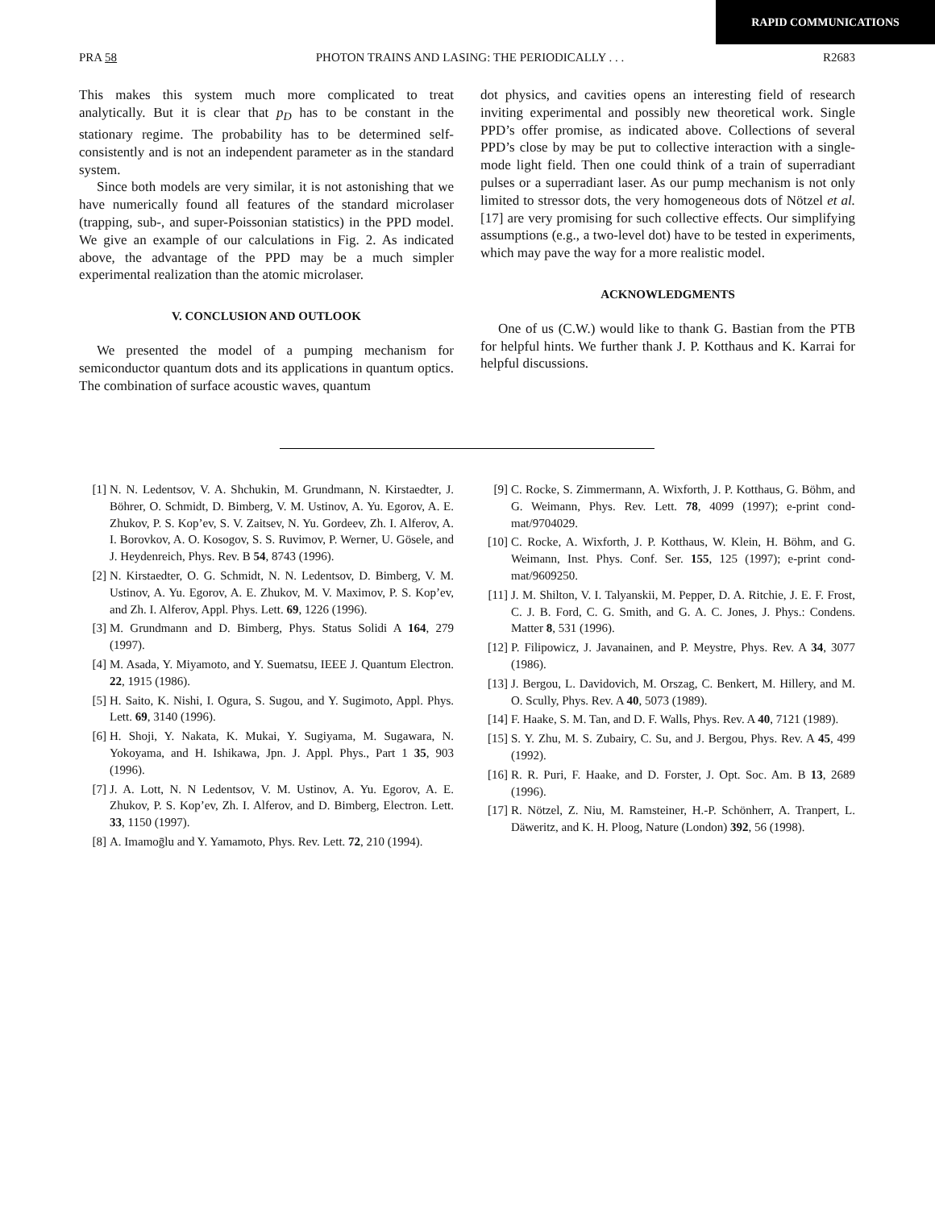RAPID COMMUNICATIONS
PRA 58 PHOTON TRAINS AND LASING: THE PERIODICALLY . . . R2683
This makes this system much more complicated to treat analytically. But it is clear that p<sub>D</sub> has to be constant in the stationary regime. The probability has to be determined self-consistently and is not an independent parameter as in the standard system.
Since both models are very similar, it is not astonishing that we have numerically found all features of the standard microlaser (trapping, sub-, and super-Poissonian statistics) in the PPD model. We give an example of our calculations in Fig. 2. As indicated above, the advantage of the PPD may be a much simpler experimental realization than the atomic microlaser.
V. CONCLUSION AND OUTLOOK
We presented the model of a pumping mechanism for semiconductor quantum dots and its applications in quantum optics. The combination of surface acoustic waves, quantum
dot physics, and cavities opens an interesting field of research inviting experimental and possibly new theoretical work. Single PPD’s offer promise, as indicated above. Collections of several PPD’s close by may be put to collective interaction with a single-mode light field. Then one could think of a train of superradiant pulses or a superradiant laser. As our pump mechanism is not only limited to stressor dots, the very homogeneous dots of Nötzel et al. [17] are very promising for such collective effects. Our simplifying assumptions (e.g., a two-level dot) have to be tested in experiments, which may pave the way for a more realistic model.
ACKNOWLEDGMENTS
One of us (C.W.) would like to thank G. Bastian from the PTB for helpful hints. We further thank J. P. Kotthaus and K. Karrai for helpful discussions.
[1] N. N. Ledentsov, V. A. Shchukin, M. Grundmann, N. Kirstaedter, J. Böhrer, O. Schmidt, D. Bimberg, V. M. Ustinov, A. Yu. Egorov, A. E. Zhukov, P. S. Kop’ev, S. V. Zaitsev, N. Yu. Gordeev, Zh. I. Alferov, A. I. Borovkov, A. O. Kosogov, S. S. Ruvimov, P. Werner, U. Gösele, and J. Heydenreich, Phys. Rev. B 54, 8743 (1996).
[2] N. Kirstaedter, O. G. Schmidt, N. N. Ledentsov, D. Bimberg, V. M. Ustinov, A. Yu. Egorov, A. E. Zhukov, M. V. Maximov, P. S. Kop’ev, and Zh. I. Alferov, Appl. Phys. Lett. 69, 1226 (1996).
[3] M. Grundmann and D. Bimberg, Phys. Status Solidi A 164, 279 (1997).
[4] M. Asada, Y. Miyamoto, and Y. Suematsu, IEEE J. Quantum Electron. 22, 1915 (1986).
[5] H. Saito, K. Nishi, I. Ogura, S. Sugou, and Y. Sugimoto, Appl. Phys. Lett. 69, 3140 (1996).
[6] H. Shoji, Y. Nakata, K. Mukai, Y. Sugiyama, M. Sugawara, N. Yokoyama, and H. Ishikawa, Jpn. J. Appl. Phys., Part 1 35, 903 (1996).
[7] J. A. Lott, N. N Ledentsov, V. M. Ustinov, A. Yu. Egorov, A. E. Zhukov, P. S. Kop’ev, Zh. I. Alferov, and D. Bimberg, Electron. Lett. 33, 1150 (1997).
[8] A. Imamoḡlu and Y. Yamamoto, Phys. Rev. Lett. 72, 210 (1994).
[9] C. Rocke, S. Zimmermann, A. Wixforth, J. P. Kotthaus, G. Böhm, and G. Weimann, Phys. Rev. Lett. 78, 4099 (1997); e-print cond-mat/9704029.
[10] C. Rocke, A. Wixforth, J. P. Kotthaus, W. Klein, H. Böhm, and G. Weimann, Inst. Phys. Conf. Ser. 155, 125 (1997); e-print cond-mat/9609250.
[11] J. M. Shilton, V. I. Talyanskii, M. Pepper, D. A. Ritchie, J. E. F. Frost, C. J. B. Ford, C. G. Smith, and G. A. C. Jones, J. Phys.: Condens. Matter 8, 531 (1996).
[12] P. Filipowicz, J. Javanainen, and P. Meystre, Phys. Rev. A 34, 3077 (1986).
[13] J. Bergou, L. Davidovich, M. Orszag, C. Benkert, M. Hillery, and M. O. Scully, Phys. Rev. A 40, 5073 (1989).
[14] F. Haake, S. M. Tan, and D. F. Walls, Phys. Rev. A 40, 7121 (1989).
[15] S. Y. Zhu, M. S. Zubairy, C. Su, and J. Bergou, Phys. Rev. A 45, 499 (1992).
[16] R. R. Puri, F. Haake, and D. Forster, J. Opt. Soc. Am. B 13, 2689 (1996).
[17] R. Nötzel, Z. Niu, M. Ramsteiner, H.-P. Schönherr, A. Tranpert, L. Däweritz, and K. H. Ploog, Nature (London) 392, 56 (1998).